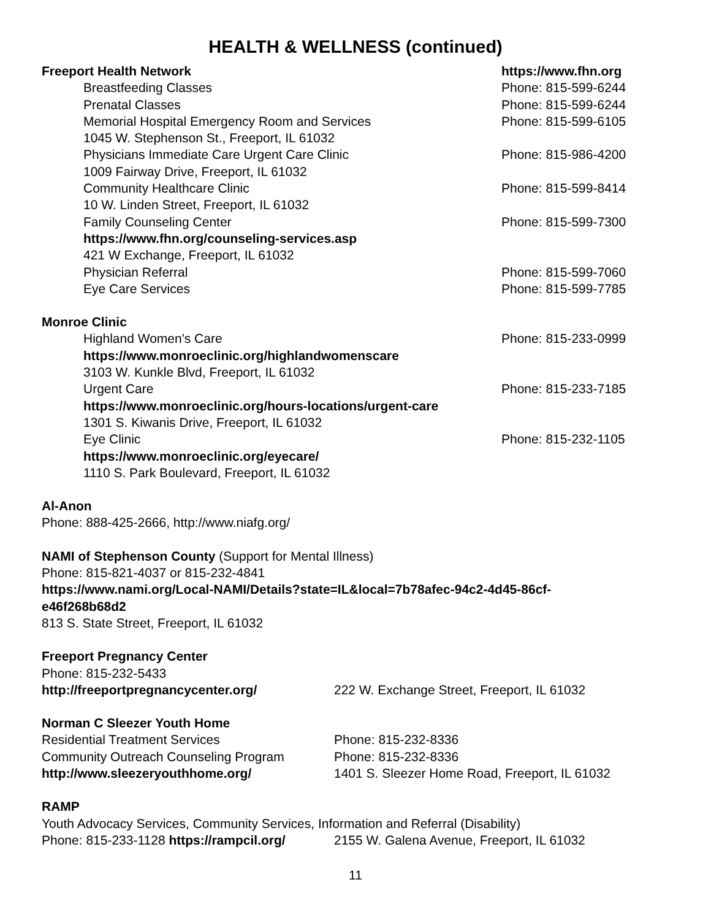HEALTH & WELLNESS (continued)
Freeport Health Network https://www.fhn.org
Breastfeeding Classes Phone: 815-599-6244
Prenatal Classes Phone: 815-599-6244
Memorial Hospital Emergency Room and Services
Phone: 815-599-6105
1045 W. Stephenson St., Freeport, IL 61032
Physicians Immediate Care Urgent Care Clinic
Phone: 815-986-4200
1009 Fairway Drive, Freeport, IL 61032
Community Healthcare Clinic Phone: 815-599-8414
10 W. Linden Street, Freeport, IL 61032
Family Counseling Center Phone: 815-599-7300
https://www.fhn.org/counseling-services.asp
421 W Exchange, Freeport, IL 61032
Physician Referral Phone: 815-599-7060
Eye Care Services Phone: 815-599-7785
Monroe Clinic
Highland Women's Care Phone: 815-233-0999
https://www.monroeclinic.org/highlandwomenscare
3103 W. Kunkle Blvd, Freeport, IL 61032
Urgent Care Phone: 815-233-7185
https://www.monroeclinic.org/hours-locations/urgent-care
1301 S. Kiwanis Drive, Freeport, IL 61032
Eye Clinic Phone: 815-232-1105
https://www.monroeclinic.org/eyecare/
1110 S. Park Boulevard, Freeport, IL 61032
Al-Anon
Phone: 888-425-2666, http://www.niafg.org/
NAMI of Stephenson County (Support for Mental Illness)
Phone: 815-821-4037 or 815-232-4841
https://www.nami.org/Local-NAMI/Details?state=IL&local=7b78afec-94c2-4d45-86cf-
e46f268b68d2
813 S. State Street, Freeport, IL 61032
Freeport Pregnancy Center
Phone: 815-232-5433
http://freeportpregnancycenter.org/
222 W. Exchange Street, Freeport, IL 61032
Norman C Sleezer Youth Home
Residential Treatment Services Phone: 815-232-8336
Community Outreach Counseling Program
Phone: 815-232-8336
http://www.sleezeryouthhome.org/
1401 S. Sleezer Home Road, Freeport, IL 61032
RAMP
Youth Advocacy Services, Community Services, Information and Referral (Disability)
Phone: 815-233-1128 https://rampcil.org/
2155 W. Galena Avenue, Freeport, IL 61032
11